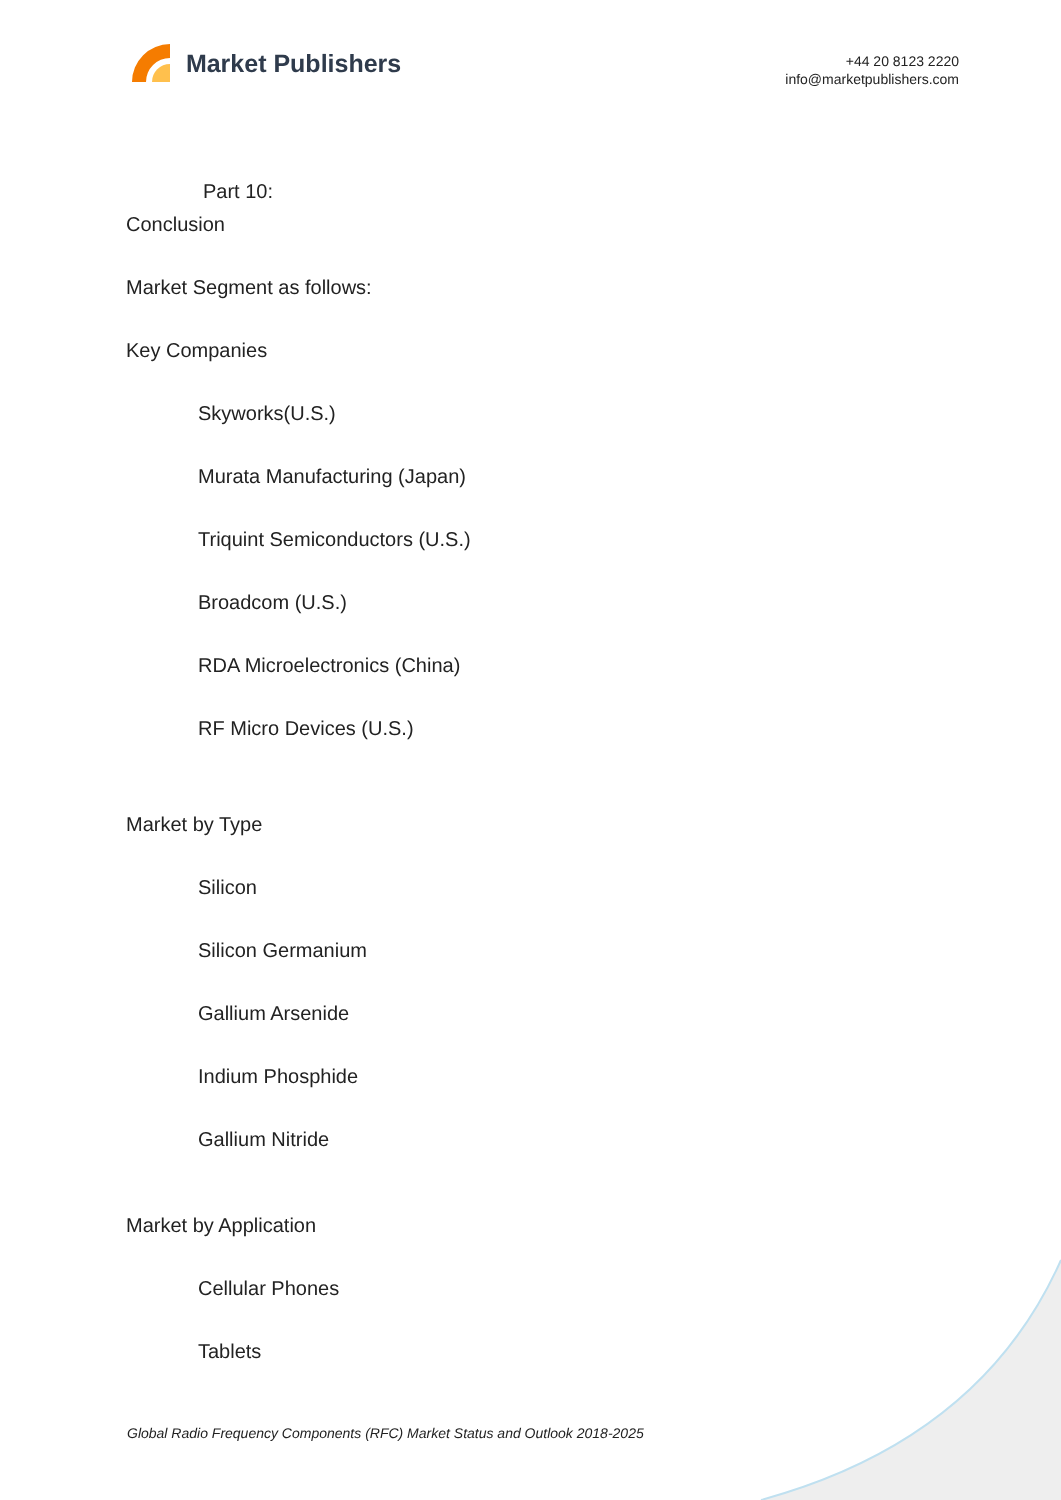Market Publishers
+44 20 8123 2220
info@marketpublishers.com
Part 10:
Conclusion
Market Segment as follows:
Key Companies
Skyworks(U.S.)
Murata Manufacturing (Japan)
Triquint Semiconductors (U.S.)
Broadcom (U.S.)
RDA Microelectronics (China)
RF Micro Devices (U.S.)
Market by Type
Silicon
Silicon Germanium
Gallium Arsenide
Indium Phosphide
Gallium Nitride
Market by Application
Cellular Phones
Tablets
Global Radio Frequency Components (RFC) Market Status and Outlook 2018-2025